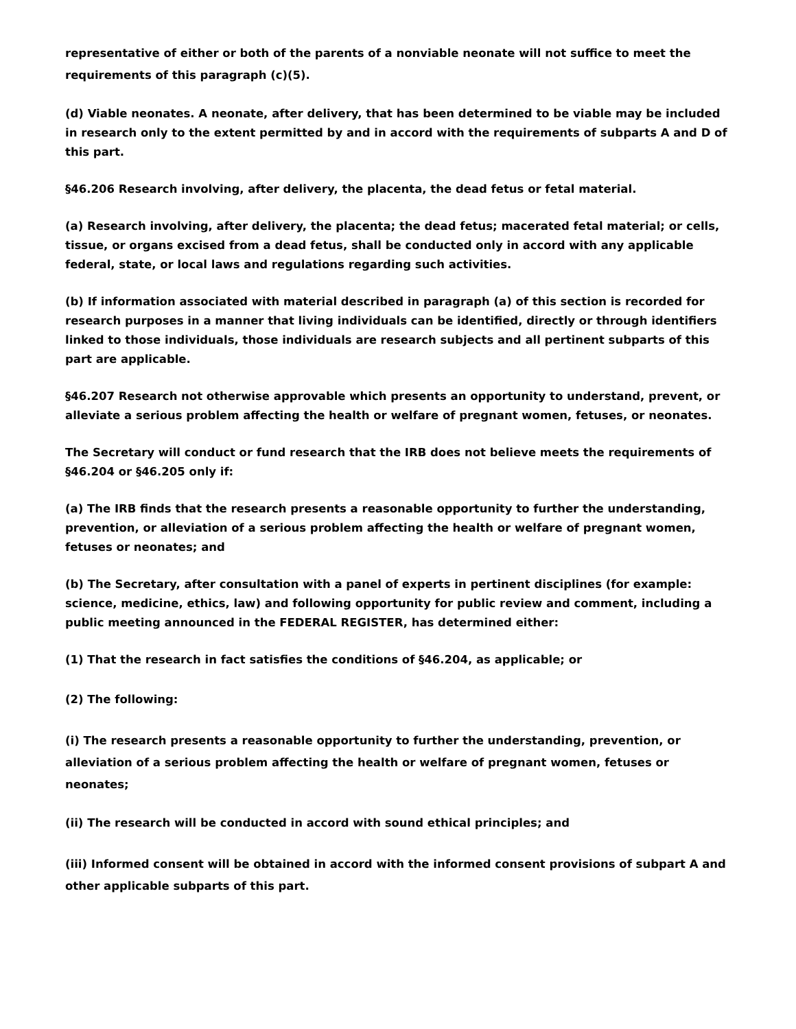representative of either or both of the parents of a nonviable neonate will not suffice to meet the requirements of this paragraph (c)(5).
(d) Viable neonates. A neonate, after delivery, that has been determined to be viable may be included in research only to the extent permitted by and in accord with the requirements of subparts A and D of this part.
§46.206 Research involving, after delivery, the placenta, the dead fetus or fetal material.
(a) Research involving, after delivery, the placenta; the dead fetus; macerated fetal material; or cells, tissue, or organs excised from a dead fetus, shall be conducted only in accord with any applicable federal, state, or local laws and regulations regarding such activities.
(b) If information associated with material described in paragraph (a) of this section is recorded for research purposes in a manner that living individuals can be identified, directly or through identifiers linked to those individuals, those individuals are research subjects and all pertinent subparts of this part are applicable.
§46.207 Research not otherwise approvable which presents an opportunity to understand, prevent, or alleviate a serious problem affecting the health or welfare of pregnant women, fetuses, or neonates.
The Secretary will conduct or fund research that the IRB does not believe meets the requirements of §46.204 or §46.205 only if:
(a) The IRB finds that the research presents a reasonable opportunity to further the understanding, prevention, or alleviation of a serious problem affecting the health or welfare of pregnant women, fetuses or neonates; and
(b) The Secretary, after consultation with a panel of experts in pertinent disciplines (for example: science, medicine, ethics, law) and following opportunity for public review and comment, including a public meeting announced in the FEDERAL REGISTER, has determined either:
(1) That the research in fact satisfies the conditions of §46.204, as applicable; or
(2) The following:
(i) The research presents a reasonable opportunity to further the understanding, prevention, or alleviation of a serious problem affecting the health or welfare of pregnant women, fetuses or neonates;
(ii) The research will be conducted in accord with sound ethical principles; and
(iii) Informed consent will be obtained in accord with the informed consent provisions of subpart A and other applicable subparts of this part.